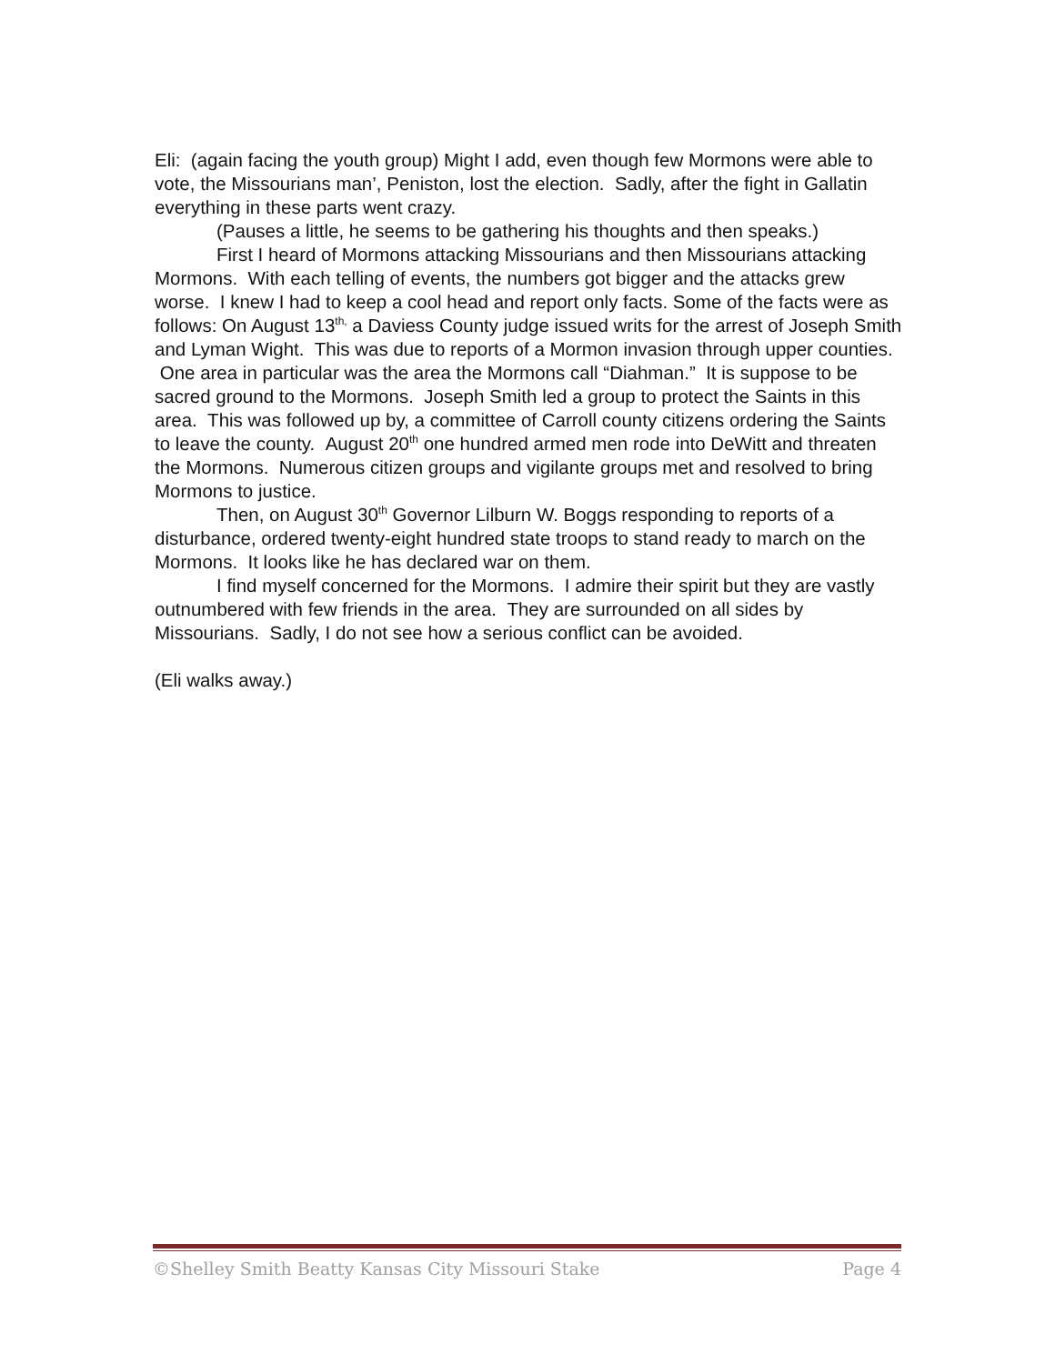Eli: (again facing the youth group) Might I add, even though few Mormons were able to vote, the Missourians man’, Peniston, lost the election. Sadly, after the fight in Gallatin everything in these parts went crazy.
(Pauses a little, he seems to be gathering his thoughts and then speaks.)
First I heard of Mormons attacking Missourians and then Missourians attacking Mormons. With each telling of events, the numbers got bigger and the attacks grew worse. I knew I had to keep a cool head and report only facts. Some of the facts were as follows: On August 13<sup>th,</sup> a Daviess County judge issued writs for the arrest of Joseph Smith and Lyman Wight. This was due to reports of a Mormon invasion through upper counties. One area in particular was the area the Mormons call “Diahman.” It is suppose to be sacred ground to the Mormons. Joseph Smith led a group to protect the Saints in this area. This was followed up by, a committee of Carroll county citizens ordering the Saints to leave the county. August 20<sup>th</sup> one hundred armed men rode into DeWitt and threaten the Mormons. Numerous citizen groups and vigilante groups met and resolved to bring Mormons to justice.
Then, on August 30<sup>th</sup> Governor Lilburn W. Boggs responding to reports of a disturbance, ordered twenty-eight hundred state troops to stand ready to march on the Mormons. It looks like he has declared war on them.
I find myself concerned for the Mormons. I admire their spirit but they are vastly outnumbered with few friends in the area. They are surrounded on all sides by Missourians. Sadly, I do not see how a serious conflict can be avoided.
(Eli walks away.)
©Shelley Smith Beatty Kansas City Missouri Stake Page 4